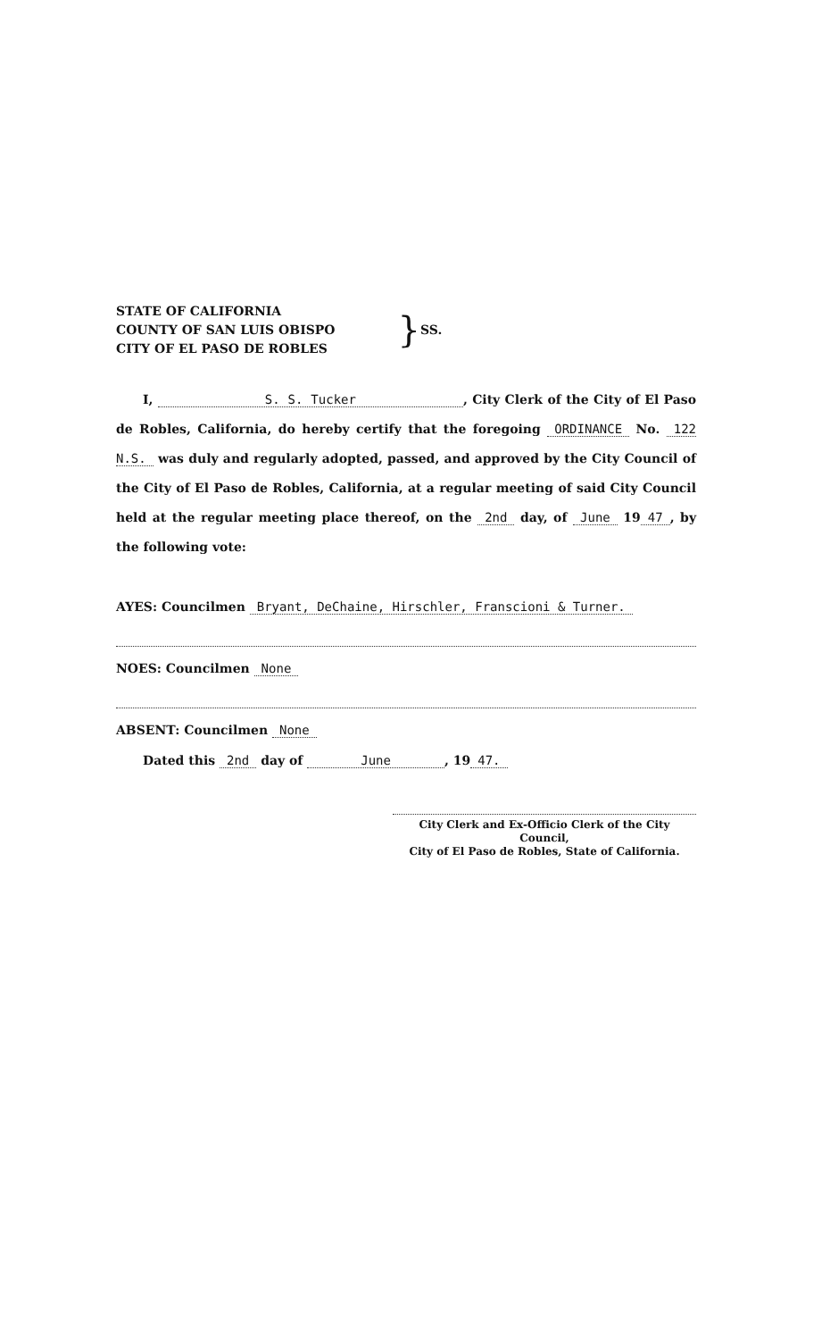STATE OF CALIFORNIA
COUNTY OF SAN LUIS OBISPO
CITY OF EL PASO DE ROBLES
}
SS.
I, S. S. Tucker, City Clerk of the City of El Paso de Robles, California, do hereby certify that the foregoing ORDINANCE No. 122 N.S. was duly and regularly adopted, passed, and approved by the City Council of the City of El Paso de Robles, California, at a regular meeting of said City Council held at the regular meeting place thereof, on the 2nd day, of June 19 47, by the following vote:
AYES: Councilmen Bryant, DeChaine, Hirschler, Franscioni & Turner.
NOES: Councilmen None
ABSENT: Councilmen None
Dated this 2nd day of June, 19 47.
City Clerk and Ex-Officio Clerk of the City Council,
City of El Paso de Robles, State of California.